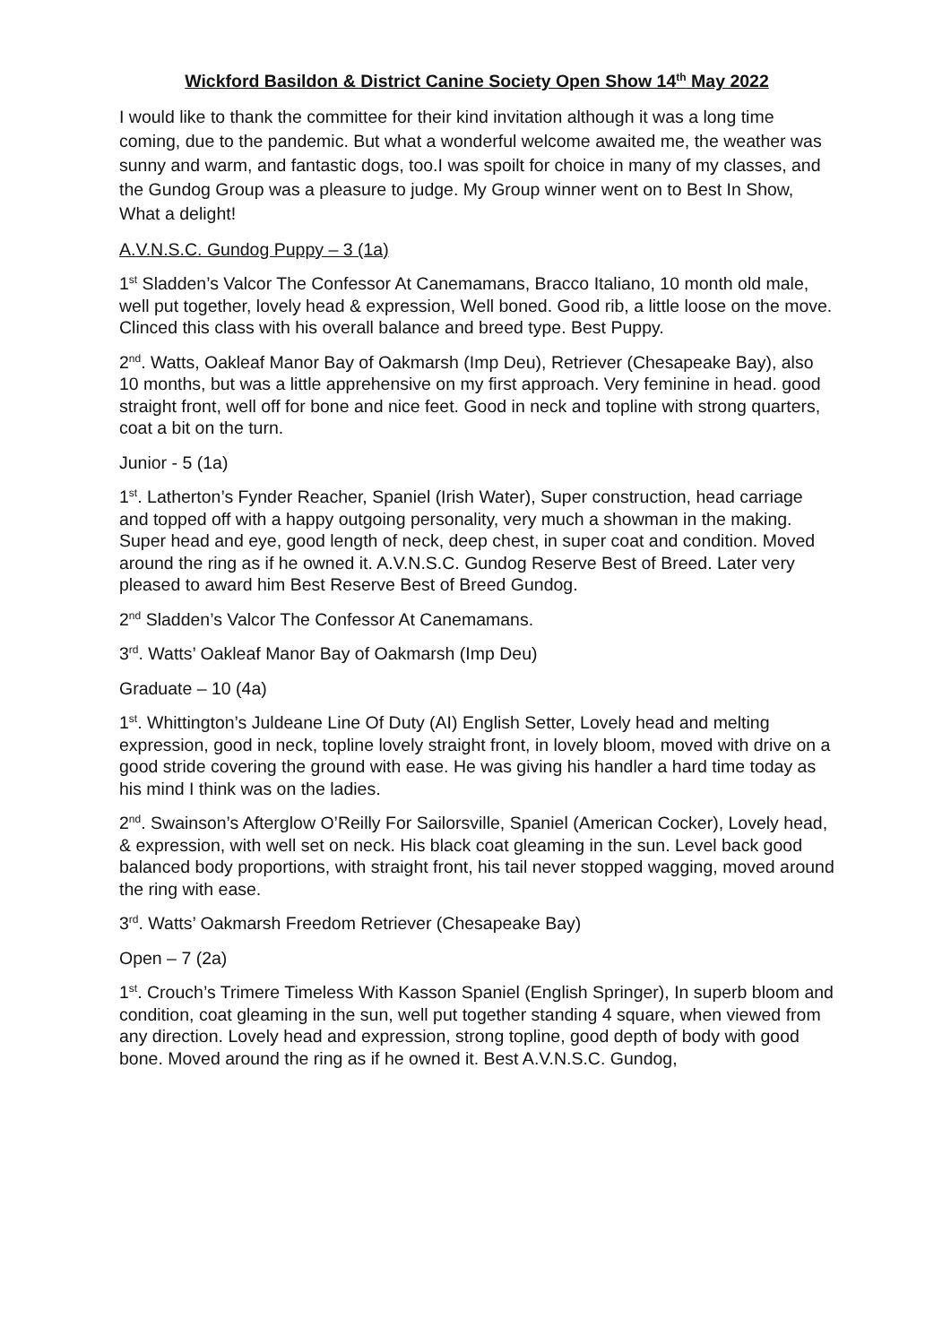Wickford Basildon & District Canine Society Open Show 14<sup>th</sup> May 2022
I would like to thank the committee for their kind invitation although it was a long time coming, due to the pandemic. But what a wonderful welcome awaited me, the weather was sunny and warm, and fantastic dogs, too.I was spoilt for choice in many of my classes, and the Gundog Group was a pleasure to judge. My Group winner went on to Best In Show, What a delight!
A.V.N.S.C. Gundog Puppy – 3 (1a)
1<sup>st</sup> Sladden’s Valcor The Confessor At Canemamans, Bracco Italiano, 10 month old male, well put together, lovely head & expression, Well boned. Good rib, a little loose on the move. Clinced this class with his overall balance and breed type. Best Puppy.
2<sup>nd</sup>. Watts, Oakleaf Manor Bay of Oakmarsh (Imp Deu), Retriever (Chesapeake Bay), also 10 months, but was a little apprehensive on my first approach. Very feminine in head. good straight front, well off for bone and nice feet. Good in neck and topline with strong quarters, coat a bit on the turn.
Junior - 5 (1a)
1<sup>st</sup>. Latherton’s Fynder Reacher, Spaniel (Irish Water), Super construction, head carriage and topped off with a happy outgoing personality, very much a showman in the making. Super head and eye, good length of neck, deep chest, in super coat and condition. Moved around the ring as if he owned it. A.V.N.S.C. Gundog Reserve Best of Breed. Later very pleased to award him Best Reserve Best of Breed Gundog.
2<sup>nd</sup> Sladden’s Valcor The Confessor At Canemamans.
3<sup>rd</sup>. Watts’ Oakleaf Manor Bay of Oakmarsh (Imp Deu)
Graduate – 10 (4a)
1<sup>st</sup>. Whittington’s Juldeane Line Of Duty (AI) English Setter, Lovely head and melting expression, good in neck, topline lovely straight front, in lovely bloom, moved with drive on a good stride covering the ground with ease. He was giving his handler a hard time today as his mind I think was on the ladies.
2<sup>nd</sup>. Swainson’s Afterglow O’Reilly For Sailorsville, Spaniel (American Cocker), Lovely head, & expression, with well set on neck. His black coat gleaming in the sun. Level back good balanced body proportions, with straight front, his tail never stopped wagging, moved around the ring with ease.
3<sup>rd</sup>. Watts’ Oakmarsh Freedom Retriever (Chesapeake Bay)
Open – 7 (2a)
1<sup>st</sup>. Crouch’s Trimere Timeless With Kasson Spaniel (English Springer), In superb bloom and condition, coat gleaming in the sun, well put together standing 4 square, when viewed from any direction. Lovely head and expression, strong topline, good depth of body with good bone. Moved around the ring as if he owned it. Best A.V.N.S.C. Gundog,